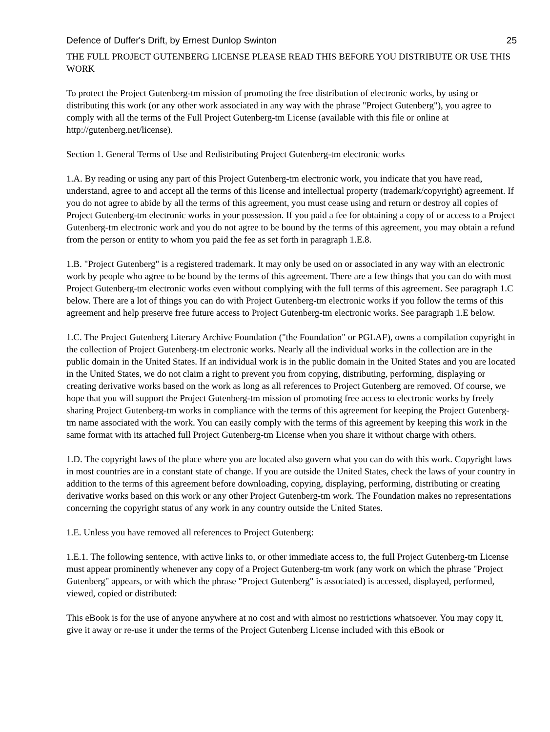Defence of Duffer's Drift, by Ernest Dunlop Swinton 25
THE FULL PROJECT GUTENBERG LICENSE PLEASE READ THIS BEFORE YOU DISTRIBUTE OR USE THIS WORK
To protect the Project Gutenberg-tm mission of promoting the free distribution of electronic works, by using or distributing this work (or any other work associated in any way with the phrase "Project Gutenberg"), you agree to comply with all the terms of the Full Project Gutenberg-tm License (available with this file or online at http://gutenberg.net/license).
Section 1. General Terms of Use and Redistributing Project Gutenberg-tm electronic works
1.A. By reading or using any part of this Project Gutenberg-tm electronic work, you indicate that you have read, understand, agree to and accept all the terms of this license and intellectual property (trademark/copyright) agreement. If you do not agree to abide by all the terms of this agreement, you must cease using and return or destroy all copies of Project Gutenberg-tm electronic works in your possession. If you paid a fee for obtaining a copy of or access to a Project Gutenberg-tm electronic work and you do not agree to be bound by the terms of this agreement, you may obtain a refund from the person or entity to whom you paid the fee as set forth in paragraph 1.E.8.
1.B. "Project Gutenberg" is a registered trademark. It may only be used on or associated in any way with an electronic work by people who agree to be bound by the terms of this agreement. There are a few things that you can do with most Project Gutenberg-tm electronic works even without complying with the full terms of this agreement. See paragraph 1.C below. There are a lot of things you can do with Project Gutenberg-tm electronic works if you follow the terms of this agreement and help preserve free future access to Project Gutenberg-tm electronic works. See paragraph 1.E below.
1.C. The Project Gutenberg Literary Archive Foundation ("the Foundation" or PGLAF), owns a compilation copyright in the collection of Project Gutenberg-tm electronic works. Nearly all the individual works in the collection are in the public domain in the United States. If an individual work is in the public domain in the United States and you are located in the United States, we do not claim a right to prevent you from copying, distributing, performing, displaying or creating derivative works based on the work as long as all references to Project Gutenberg are removed. Of course, we hope that you will support the Project Gutenberg-tm mission of promoting free access to electronic works by freely sharing Project Gutenberg-tm works in compliance with the terms of this agreement for keeping the Project Gutenberg-tm name associated with the work. You can easily comply with the terms of this agreement by keeping this work in the same format with its attached full Project Gutenberg-tm License when you share it without charge with others.
1.D. The copyright laws of the place where you are located also govern what you can do with this work. Copyright laws in most countries are in a constant state of change. If you are outside the United States, check the laws of your country in addition to the terms of this agreement before downloading, copying, displaying, performing, distributing or creating derivative works based on this work or any other Project Gutenberg-tm work. The Foundation makes no representations concerning the copyright status of any work in any country outside the United States.
1.E. Unless you have removed all references to Project Gutenberg:
1.E.1. The following sentence, with active links to, or other immediate access to, the full Project Gutenberg-tm License must appear prominently whenever any copy of a Project Gutenberg-tm work (any work on which the phrase "Project Gutenberg" appears, or with which the phrase "Project Gutenberg" is associated) is accessed, displayed, performed, viewed, copied or distributed:
This eBook is for the use of anyone anywhere at no cost and with almost no restrictions whatsoever. You may copy it, give it away or re-use it under the terms of the Project Gutenberg License included with this eBook or